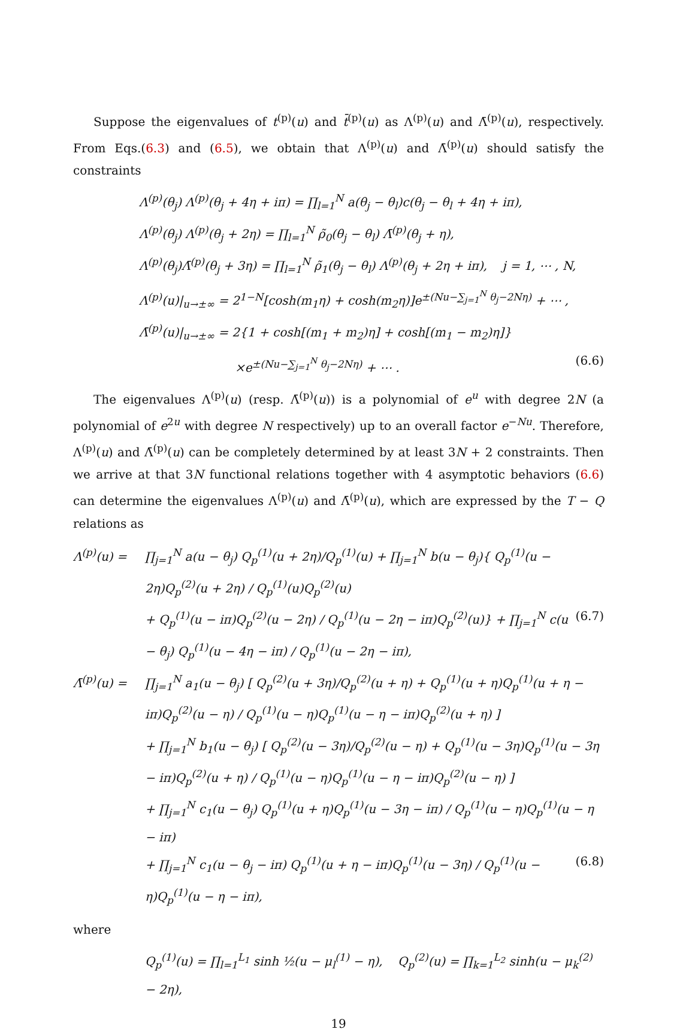Suppose the eigenvalues of t<sup>(p)</sup>(u) and t̄<sup>(p)</sup>(u) as Λ<sup>(p)</sup>(u) and Λ̄<sup>(p)</sup>(u), respectively. From Eqs.(6.3) and (6.5), we obtain that Λ<sup>(p)</sup>(u) and Λ̄<sup>(p)</sup>(u) should satisfy the constraints
Λ<sup>(p)</sup>(θ<sub>j</sub>) Λ<sup>(p)</sup>(θ<sub>j</sub> + 4η + iπ) = ∏<sub>l=1</sub><sup>N</sup> a(θ<sub>j</sub> − θ<sub>l</sub>)c(θ<sub>j</sub> − θ<sub>l</sub> + 4η + iπ),
Λ<sup>(p)</sup>(θ<sub>j</sub>) Λ<sup>(p)</sup>(θ<sub>j</sub> + 2η) = ∏<sub>l=1</sub><sup>N</sup> ρ̃<sub>0</sub>(θ<sub>j</sub> − θ<sub>l</sub>) Λ̄<sup>(p)</sup>(θ<sub>j</sub> + η),
Λ<sup>(p)</sup>(θ<sub>j</sub>)Λ̄<sup>(p)</sup>(θ<sub>j</sub> + 3η) = ∏<sub>l=1</sub><sup>N</sup> ρ̃<sub>1</sub>(θ<sub>j</sub> − θ<sub>l</sub>) Λ<sup>(p)</sup>(θ<sub>j</sub> + 2η + iπ), j = 1, ⋯ , N,
Λ<sup>(p)</sup>(u)|<sub>u→±∞</sub> = 2<sup>1−N</sup>[cosh(m<sub>1</sub>η) + cosh(m<sub>2</sub>η)]e<sup>±(Nu−∑<sub>j=1</sub><sup>N</sup> θ<sub>j</sub>−2Nη)</sup> + ⋯ ,
Λ̄<sup>(p)</sup>(u)|<sub>u→±∞</sub> = 2{1 + cosh[(m<sub>1</sub> + m<sub>2</sub>)η] + cosh[(m<sub>1</sub> − m<sub>2</sub>)η]}
×e<sup>±(Nu−∑<sub>j=1</sub><sup>N</sup> θ<sub>j</sub>−2Nη)</sup> + ⋯ . (6.6)
The eigenvalues Λ<sup>(p)</sup>(u) (resp. Λ̄<sup>(p)</sup>(u)) is a polynomial of e<sup>u</sup> with degree 2N (a polynomial of e<sup>2u</sup> with degree N respectively) up to an overall factor e<sup>−Nu</sup>. Therefore, Λ<sup>(p)</sup>(u) and Λ̄<sup>(p)</sup>(u) can be completely determined by at least 3N + 2 constraints. Then we arrive at that 3N functional relations together with 4 asymptotic behaviors (6.6) can determine the eigenvalues Λ<sup>(p)</sup>(u) and Λ̄<sup>(p)</sup>(u), which are expressed by the T − Q relations as
Λ<sup>(p)</sup>(u) = ∏<sub>j=1</sub><sup>N</sup> a(u − θ<sub>j</sub>) Q<sub>p</sub><sup>(1)</sup>(u + 2η)/Q<sub>p</sub><sup>(1)</sup>(u) + ∏<sub>j=1</sub><sup>N</sup> b(u − θ<sub>j</sub>){ Q<sub>p</sub><sup>(1)</sup>(u − 2η)Q<sub>p</sub><sup>(2)</sup>(u + 2η) / Q<sub>p</sub><sup>(1)</sup>(u)Q<sub>p</sub><sup>(2)</sup>(u)
+ Q<sub>p</sub><sup>(1)</sup>(u − iπ)Q<sub>p</sub><sup>(2)</sup>(u − 2η) / Q<sub>p</sub><sup>(1)</sup>(u − 2η − iπ)Q<sub>p</sub><sup>(2)</sup>(u)} + ∏<sub>j=1</sub><sup>N</sup> c(u − θ<sub>j</sub>) Q<sub>p</sub><sup>(1)</sup>(u − 4η − iπ) / Q<sub>p</sub><sup>(1)</sup>(u − 2η − iπ), (6.7)
Λ̄<sup>(p)</sup>(u) = ∏<sub>j=1</sub><sup>N</sup> a<sub>1</sub>(u − θ<sub>j</sub>) [ Q<sub>p</sub><sup>(2)</sup>(u + 3η)/Q<sub>p</sub><sup>(2)</sup>(u + η) + Q<sub>p</sub><sup>(1)</sup>(u + η)Q<sub>p</sub><sup>(1)</sup>(u + η − iπ)Q<sub>p</sub><sup>(2)</sup>(u − η) / Q<sub>p</sub><sup>(1)</sup>(u − η)Q<sub>p</sub><sup>(1)</sup>(u − η − iπ)Q<sub>p</sub><sup>(2)</sup>(u + η) ]
+ ∏<sub>j=1</sub><sup>N</sup> b<sub>1</sub>(u − θ<sub>j</sub>) [ Q<sub>p</sub><sup>(2)</sup>(u − 3η)/Q<sub>p</sub><sup>(2)</sup>(u − η) + Q<sub>p</sub><sup>(1)</sup>(u − 3η)Q<sub>p</sub><sup>(1)</sup>(u − 3η − iπ)Q<sub>p</sub><sup>(2)</sup>(u + η) / Q<sub>p</sub><sup>(1)</sup>(u − η)Q<sub>p</sub><sup>(1)</sup>(u − η − iπ)Q<sub>p</sub><sup>(2)</sup>(u − η) ]
+ ∏<sub>j=1</sub><sup>N</sup> c<sub>1</sub>(u − θ<sub>j</sub>) Q<sub>p</sub><sup>(1)</sup>(u + η)Q<sub>p</sub><sup>(1)</sup>(u − 3η − iπ) / Q<sub>p</sub><sup>(1)</sup>(u − η)Q<sub>p</sub><sup>(1)</sup>(u − η − iπ)
+ ∏<sub>j=1</sub><sup>N</sup> c<sub>1</sub>(u − θ<sub>j</sub> − iπ) Q<sub>p</sub><sup>(1)</sup>(u + η − iπ)Q<sub>p</sub><sup>(1)</sup>(u − 3η) / Q<sub>p</sub><sup>(1)</sup>(u − η)Q<sub>p</sub><sup>(1)</sup>(u − η − iπ), (6.8)
where
Q<sub>p</sub><sup>(1)</sup>(u) = ∏<sub>l=1</sub><sup>L<sub>1</sub></sup> sinh ½(u − μ<sub>l</sub><sup>(1)</sup> − η), Q<sub>p</sub><sup>(2)</sup>(u) = ∏<sub>k=1</sub><sup>L<sub>2</sub></sup> sinh(u − μ<sub>k</sub><sup>(2)</sup> − 2η),
19